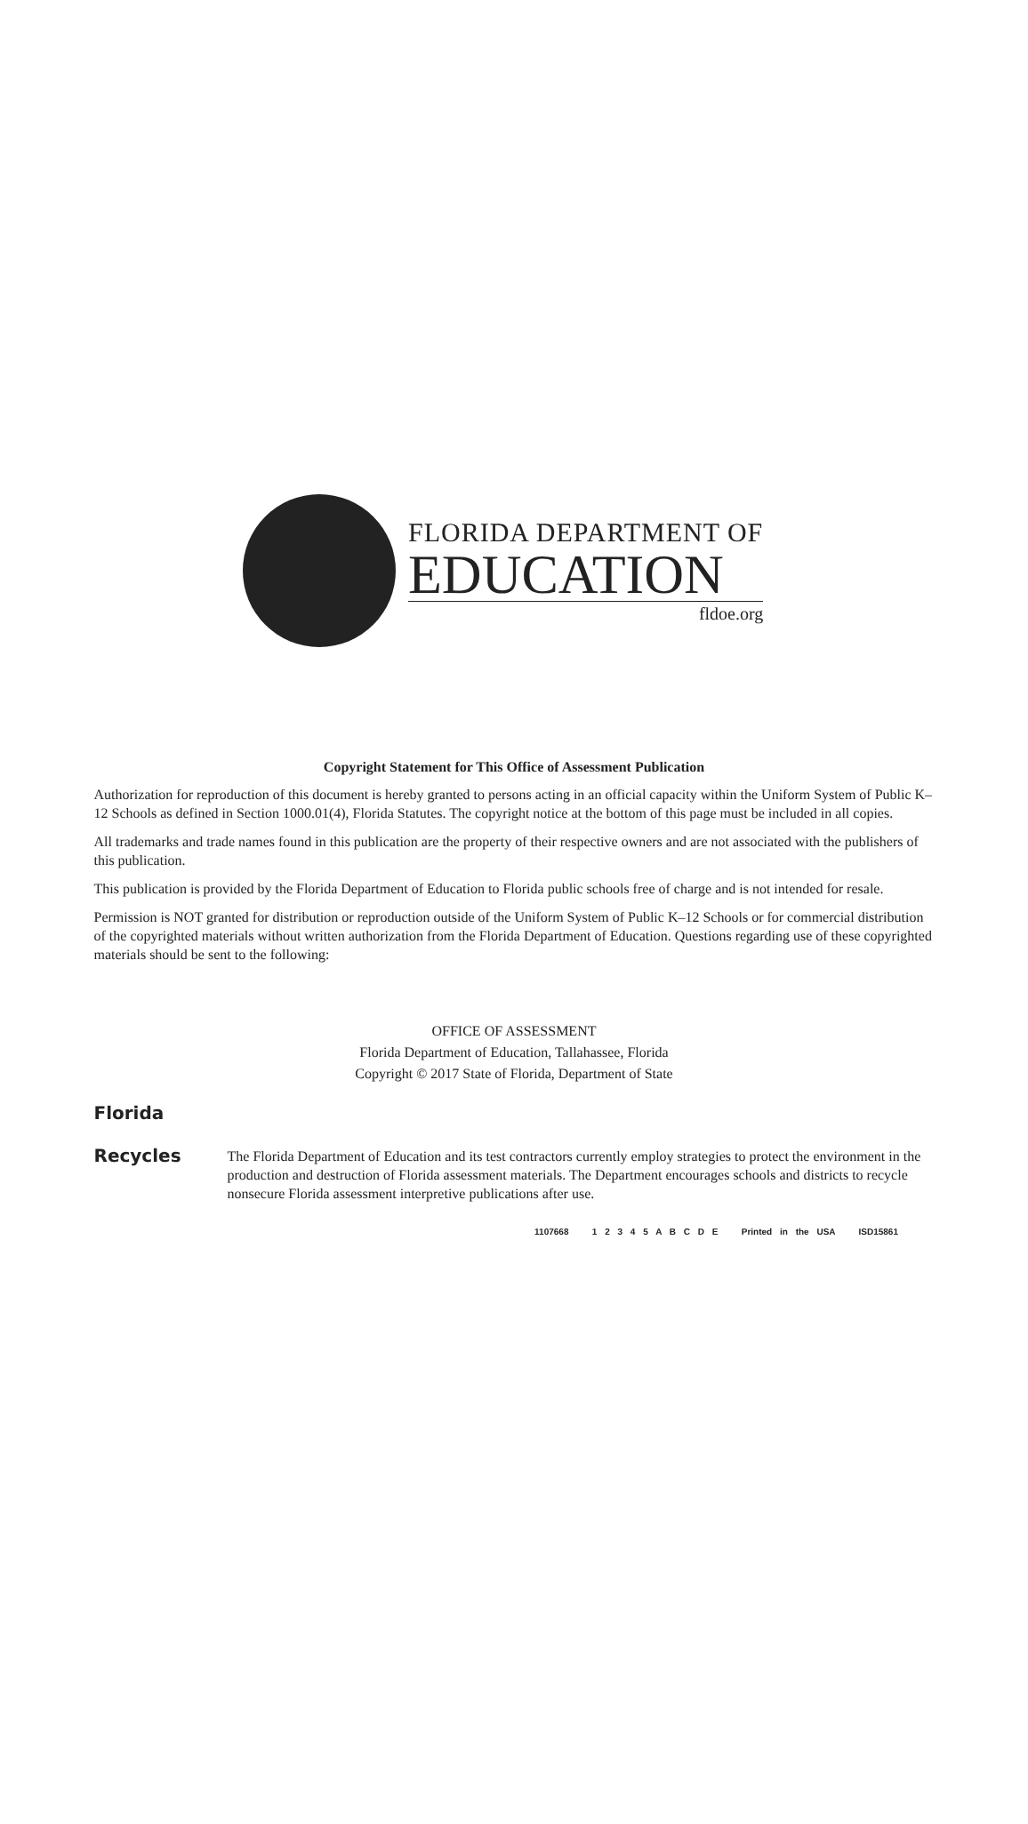FLORIDA DEPARTMENT OF
EDUCATION
fldoe.org
Copyright Statement for This Office of Assessment Publication
Authorization for reproduction of this document is hereby granted to persons acting in an official capacity within the Uniform System of Public K–12 Schools as defined in Section 1000.01(4), Florida Statutes. The copyright notice at the bottom of this page must be included in all copies.
All trademarks and trade names found in this publication are the property of their respective owners and are not associated with the publishers of this publication.
This publication is provided by the Florida Department of Education to Florida public schools free of charge and is not intended for resale.
Permission is NOT granted for distribution or reproduction outside of the Uniform System of Public K–12 Schools or for commercial distribution of the copyrighted materials without written authorization from the Florida Department of Education. Questions regarding use of these copyrighted materials should be sent to the following:
OFFICE OF ASSESSMENT
Florida Department of Education, Tallahassee, Florida
Copyright © 2017 State of Florida, Department of State
Florida
Recycles
The Florida Department of Education and its test contractors currently employ strategies to protect the environment in the production and destruction of Florida assessment materials. The Department encourages schools and districts to recycle nonsecure Florida assessment interpretive publications after use.
1107668 1 2 3 4 5 A B C D E Printed in the USA ISD15861